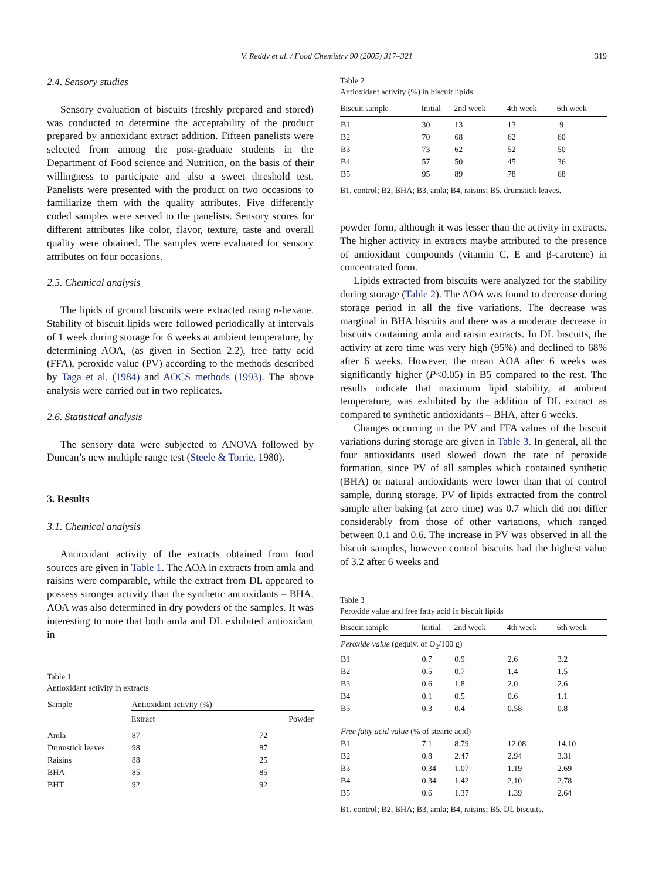V. Reddy et al. / Food Chemistry 90 (2005) 317–321
319
2.4. Sensory studies
Sensory evaluation of biscuits (freshly prepared and stored) was conducted to determine the acceptability of the product prepared by antioxidant extract addition. Fifteen panelists were selected from among the post-graduate students in the Department of Food science and Nutrition, on the basis of their willingness to participate and also a sweet threshold test. Panelists were presented with the product on two occasions to familiarize them with the quality attributes. Five differently coded samples were served to the panelists. Sensory scores for different attributes like color, flavor, texture, taste and overall quality were obtained. The samples were evaluated for sensory attributes on four occasions.
2.5. Chemical analysis
The lipids of ground biscuits were extracted using n-hexane. Stability of biscuit lipids were followed periodically at intervals of 1 week during storage for 6 weeks at ambient temperature, by determining AOA, (as given in Section 2.2), free fatty acid (FFA), peroxide value (PV) according to the methods described by Taga et al. (1984) and AOCS methods (1993). The above analysis were carried out in two replicates.
2.6. Statistical analysis
The sensory data were subjected to ANOVA followed by Duncan’s new multiple range test (Steele & Torrie, 1980).
3. Results
3.1. Chemical analysis
Antioxidant activity of the extracts obtained from food sources are given in Table 1. The AOA in extracts from amla and raisins were comparable, while the extract from DL appeared to possess stronger activity than the synthetic antioxidants – BHA. AOA was also determined in dry powders of the samples. It was interesting to note that both amla and DL exhibited antioxidant in
Table 1
Antioxidant activity in extracts
| Sample | Antioxidant activity (%) | |
| --- | --- | --- |
| | Extract | Powder |
| Amla | 87 | 72 |
| Drumstick leaves | 98 | 87 |
| Raisins | 88 | 25 |
| BHA | 85 | 85 |
| BHT | 92 | 92 |
Table 2
Antioxidant activity (%) in biscuit lipids
| Biscuit sample | Initial | 2nd week | 4th week | 6th week |
| --- | --- | --- | --- | --- |
| B1 | 30 | 13 | 13 | 9 |
| B2 | 70 | 68 | 62 | 60 |
| B3 | 73 | 62 | 52 | 50 |
| B4 | 57 | 50 | 45 | 36 |
| B5 | 95 | 89 | 78 | 68 |
B1, control; B2, BHA; B3, amla; B4, raisins; B5, drumstick leaves.
powder form, although it was lesser than the activity in extracts. The higher activity in extracts maybe attributed to the presence of antioxidant compounds (vitamin C, E and β-carotene) in concentrated form.
Lipids extracted from biscuits were analyzed for the stability during storage (Table 2). The AOA was found to decrease during storage period in all the five variations. The decrease was marginal in BHA biscuits and there was a moderate decrease in biscuits containing amla and raisin extracts. In DL biscuits, the activity at zero time was very high (95%) and declined to 68% after 6 weeks. However, the mean AOA after 6 weeks was significantly higher (P<0.05) in B5 compared to the rest. The results indicate that maximum lipid stability, at ambient temperature, was exhibited by the addition of DL extract as compared to synthetic antioxidants – BHA, after 6 weeks.
Changes occurring in the PV and FFA values of the biscuit variations during storage are given in Table 3. In general, all the four antioxidants used slowed down the rate of peroxide formation, since PV of all samples which contained synthetic (BHA) or natural antioxidants were lower than that of control sample, during storage. PV of lipids extracted from the control sample after baking (at zero time) was 0.7 which did not differ considerably from those of other variations, which ranged between 0.1 and 0.6. The increase in PV was observed in all the biscuit samples, however control biscuits had the highest value of 3.2 after 6 weeks and
Table 3
Peroxide value and free fatty acid in biscuit lipids
| Biscuit sample | Initial | 2nd week | 4th week | 6th week |
| --- | --- | --- | --- | --- |
| Peroxide value (gequiv. of O<sub>2</sub>/100 g) | | | | |
| B1 | 0.7 | 0.9 | 2.6 | 3.2 |
| B2 | 0.5 | 0.7 | 1.4 | 1.5 |
| B3 | 0.6 | 1.8 | 2.0 | 2.6 |
| B4 | 0.1 | 0.5 | 0.6 | 1.1 |
| B5 | 0.3 | 0.4 | 0.58 | 0.8 |
| Free fatty acid value (% of stearic acid) | | | | |
| B1 | 7.1 | 8.79 | 12.08 | 14.10 |
| B2 | 0.8 | 2.47 | 2.94 | 3.31 |
| B3 | 0.34 | 1.07 | 1.19 | 2.69 |
| B4 | 0.34 | 1.42 | 2.10 | 2.78 |
| B5 | 0.6 | 1.37 | 1.39 | 2.64 |
B1, control; B2, BHA; B3, amla; B4, raisins; B5, DL biscuits.